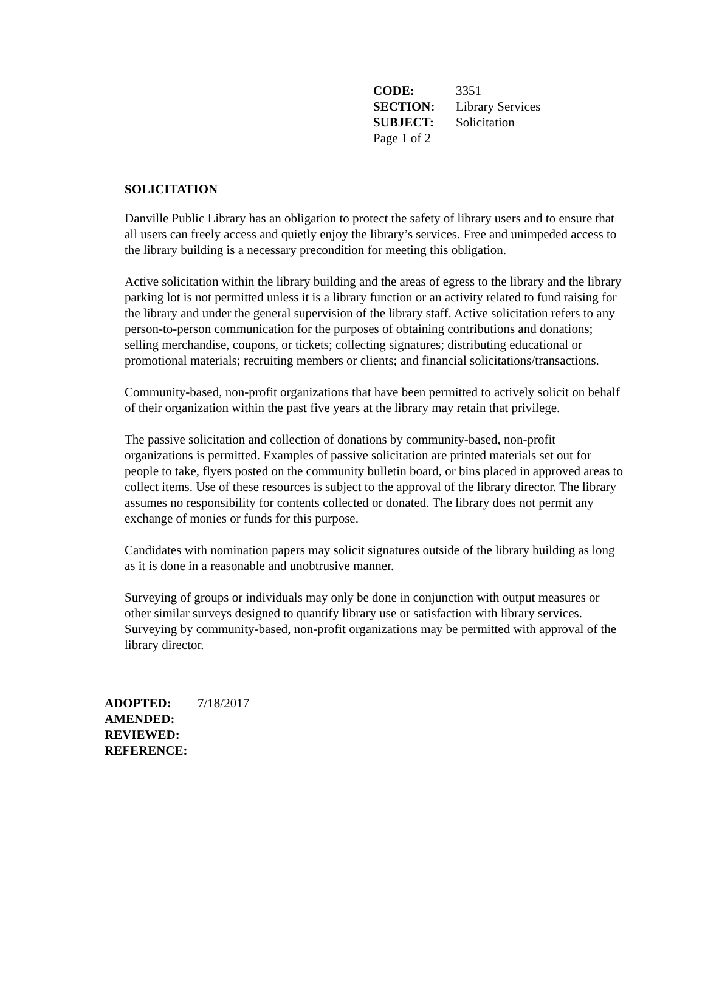CODE: 3351
SECTION: Library Services
SUBJECT: Solicitation
Page 1 of 2
SOLICITATION
Danville Public Library has an obligation to protect the safety of library users and to ensure that all users can freely access and quietly enjoy the library’s services. Free and unimpeded access to the library building is a necessary precondition for meeting this obligation.
Active solicitation within the library building and the areas of egress to the library and the library parking lot is not permitted unless it is a library function or an activity related to fund raising for the library and under the general supervision of the library staff. Active solicitation refers to any person-to-person communication for the purposes of obtaining contributions and donations; selling merchandise, coupons, or tickets; collecting signatures; distributing educational or promotional materials; recruiting members or clients; and financial solicitations/transactions.
Community-based, non-profit organizations that have been permitted to actively solicit on behalf of their organization within the past five years at the library may retain that privilege.
The passive solicitation and collection of donations by community-based, non-profit organizations is permitted. Examples of passive solicitation are printed materials set out for people to take, flyers posted on the community bulletin board, or bins placed in approved areas to collect items. Use of these resources is subject to the approval of the library director. The library assumes no responsibility for contents collected or donated. The library does not permit any exchange of monies or funds for this purpose.
Candidates with nomination papers may solicit signatures outside of the library building as long as it is done in a reasonable and unobtrusive manner.
Surveying of groups or individuals may only be done in conjunction with output measures or other similar surveys designed to quantify library use or satisfaction with library services. Surveying by community-based, non-profit organizations may be permitted with approval of the library director.
ADOPTED: 7/18/2017
AMENDED:
REVIEWED:
REFERENCE: